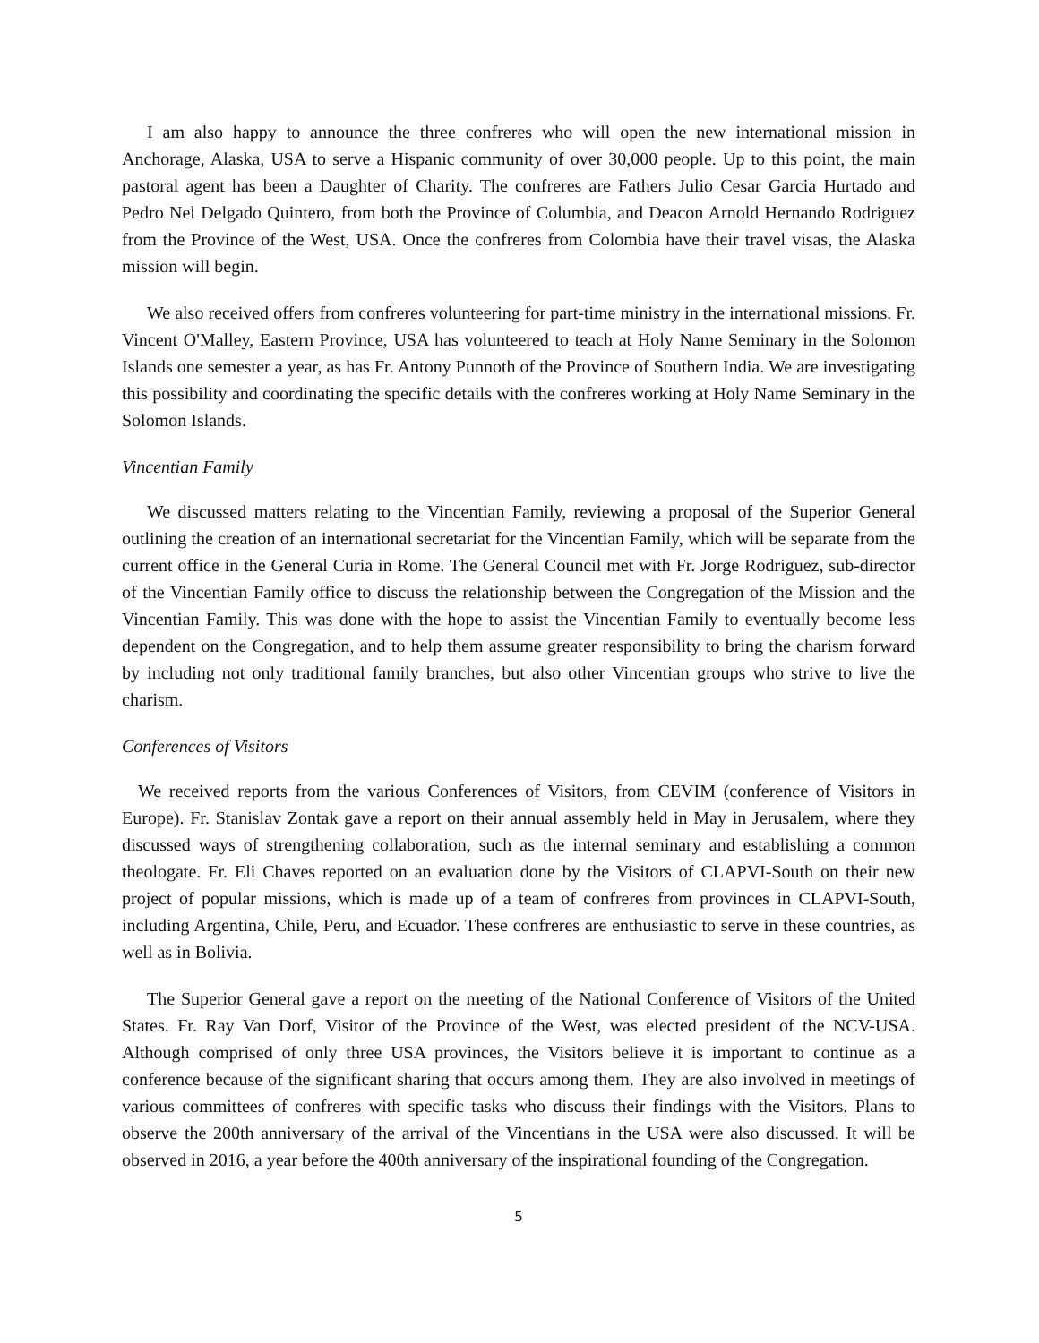I am also happy to announce the three confreres who will open the new international mission in Anchorage, Alaska, USA to serve a Hispanic community of over 30,000 people. Up to this point, the main pastoral agent has been a Daughter of Charity. The confreres are Fathers Julio Cesar Garcia Hurtado and Pedro Nel Delgado Quintero, from both the Province of Columbia, and Deacon Arnold Hernando Rodriguez from the Province of the West, USA. Once the confreres from Colombia have their travel visas, the Alaska mission will begin.
We also received offers from confreres volunteering for part-time ministry in the international missions. Fr. Vincent O'Malley, Eastern Province, USA has volunteered to teach at Holy Name Seminary in the Solomon Islands one semester a year, as has Fr. Antony Punnoth of the Province of Southern India. We are investigating this possibility and coordinating the specific details with the confreres working at Holy Name Seminary in the Solomon Islands.
Vincentian Family
We discussed matters relating to the Vincentian Family, reviewing a proposal of the Superior General outlining the creation of an international secretariat for the Vincentian Family, which will be separate from the current office in the General Curia in Rome. The General Council met with Fr. Jorge Rodriguez, sub-director of the Vincentian Family office to discuss the relationship between the Congregation of the Mission and the Vincentian Family. This was done with the hope to assist the Vincentian Family to eventually become less dependent on the Congregation, and to help them assume greater responsibility to bring the charism forward by including not only traditional family branches, but also other Vincentian groups who strive to live the charism.
Conferences of Visitors
We received reports from the various Conferences of Visitors, from CEVIM (conference of Visitors in Europe). Fr. Stanislav Zontak gave a report on their annual assembly held in May in Jerusalem, where they discussed ways of strengthening collaboration, such as the internal seminary and establishing a common theologate. Fr. Eli Chaves reported on an evaluation done by the Visitors of CLAPVI-South on their new project of popular missions, which is made up of a team of confreres from provinces in CLAPVI-South, including Argentina, Chile, Peru, and Ecuador. These confreres are enthusiastic to serve in these countries, as well as in Bolivia.
The Superior General gave a report on the meeting of the National Conference of Visitors of the United States. Fr. Ray Van Dorf, Visitor of the Province of the West, was elected president of the NCV-USA. Although comprised of only three USA provinces, the Visitors believe it is important to continue as a conference because of the significant sharing that occurs among them. They are also involved in meetings of various committees of confreres with specific tasks who discuss their findings with the Visitors. Plans to observe the 200th anniversary of the arrival of the Vincentians in the USA were also discussed. It will be observed in 2016, a year before the 400th anniversary of the inspirational founding of the Congregation.
5